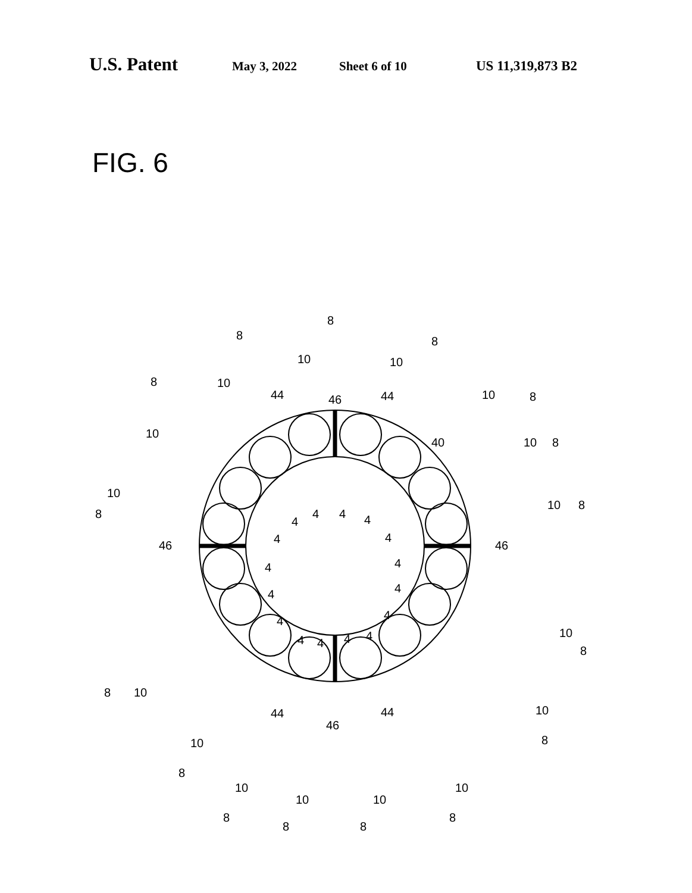U.S. Patent May 3, 2022 Sheet 6 of 10 US 11,319,873 B2
FIG. 6
46
46
46
46
44
44
44
44
40
8
8
8
8
10
10
10
10
10
8
8
10
8
10
8
10
10
8
10
8
8
10
10
8
10
8
10
8
10
8
10
8
4
4
4
4
4
4
4
4
4
4
4
4
4
4
4
4